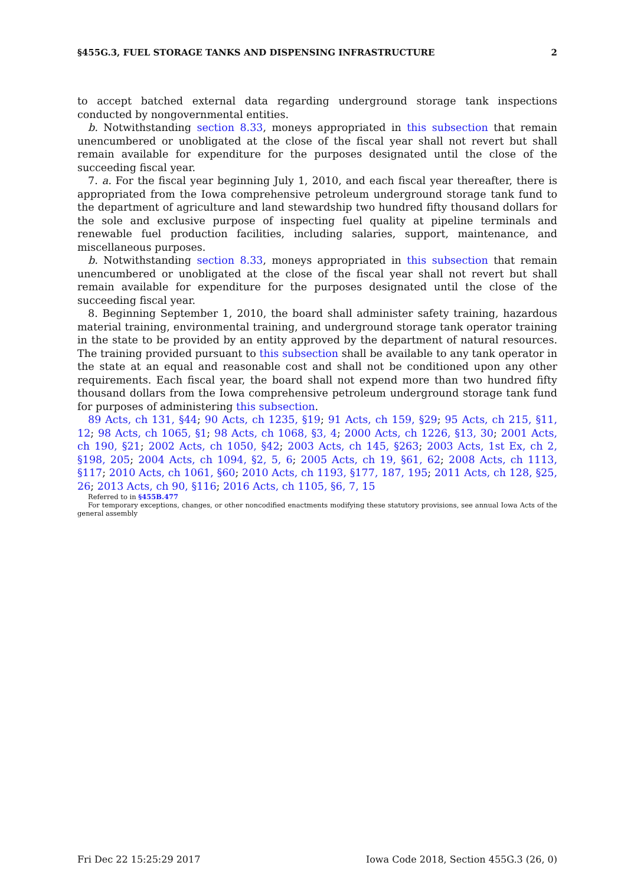§455G.3, FUEL STORAGE TANKS AND DISPENSING INFRASTRUCTURE 2
to accept batched external data regarding underground storage tank inspections conducted by nongovernmental entities.
b. Notwithstanding section 8.33, moneys appropriated in this subsection that remain unencumbered or unobligated at the close of the fiscal year shall not revert but shall remain available for expenditure for the purposes designated until the close of the succeeding fiscal year.
7. a. For the fiscal year beginning July 1, 2010, and each fiscal year thereafter, there is appropriated from the Iowa comprehensive petroleum underground storage tank fund to the department of agriculture and land stewardship two hundred fifty thousand dollars for the sole and exclusive purpose of inspecting fuel quality at pipeline terminals and renewable fuel production facilities, including salaries, support, maintenance, and miscellaneous purposes.
b. Notwithstanding section 8.33, moneys appropriated in this subsection that remain unencumbered or unobligated at the close of the fiscal year shall not revert but shall remain available for expenditure for the purposes designated until the close of the succeeding fiscal year.
8. Beginning September 1, 2010, the board shall administer safety training, hazardous material training, environmental training, and underground storage tank operator training in the state to be provided by an entity approved by the department of natural resources. The training provided pursuant to this subsection shall be available to any tank operator in the state at an equal and reasonable cost and shall not be conditioned upon any other requirements. Each fiscal year, the board shall not expend more than two hundred fifty thousand dollars from the Iowa comprehensive petroleum underground storage tank fund for purposes of administering this subsection.
89 Acts, ch 131, §44; 90 Acts, ch 1235, §19; 91 Acts, ch 159, §29; 95 Acts, ch 215, §11, 12; 98 Acts, ch 1065, §1; 98 Acts, ch 1068, §3, 4; 2000 Acts, ch 1226, §13, 30; 2001 Acts, ch 190, §21; 2002 Acts, ch 1050, §42; 2003 Acts, ch 145, §263; 2003 Acts, 1st Ex, ch 2, §198, 205; 2004 Acts, ch 1094, §2, 5, 6; 2005 Acts, ch 19, §61, 62; 2008 Acts, ch 1113, §117; 2010 Acts, ch 1061, §60; 2010 Acts, ch 1193, §177, 187, 195; 2011 Acts, ch 128, §25, 26; 2013 Acts, ch 90, §116; 2016 Acts, ch 1105, §6, 7, 15
Referred to in §455B.477
For temporary exceptions, changes, or other noncodified enactments modifying these statutory provisions, see annual Iowa Acts of the general assembly
Fri Dec 22 15:25:29 2017 Iowa Code 2018, Section 455G.3 (26, 0)